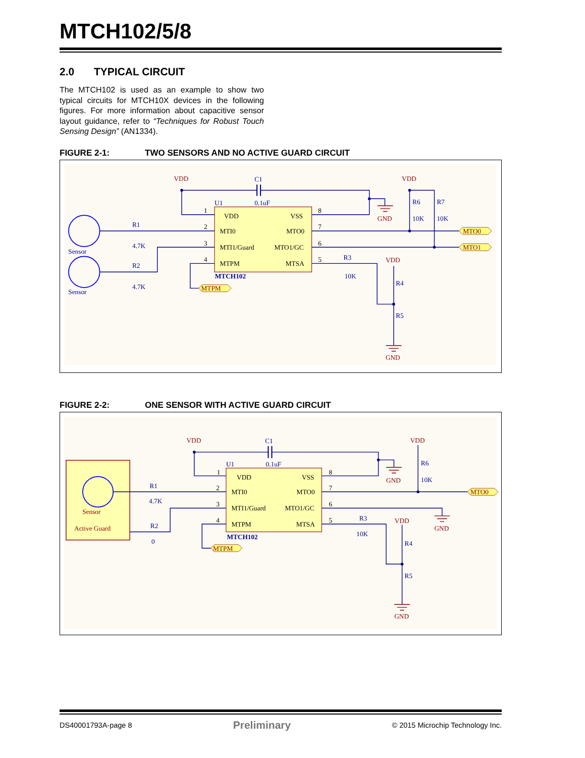MTCH102/5/8
2.0 TYPICAL CIRCUIT
The MTCH102 is used as an example to show two typical circuits for MTCH10X devices in the following figures. For more information about capacitive sensor layout guidance, refer to “Techniques for Robust Touch Sensing Design” (AN1334).
FIGURE 2-1: TWO SENSORS AND NO ACTIVE GUARD CIRCUIT
U1
C1
0.1uF
R1
4.7K
R2
4.7K
Sensor
Sensor
R6
10K
R7
10K
R3
10K
R4
R5
MTCH102
1
2
3
4
8
7
6
5
VDD
VSS
MTI0
MTO0
MTI1/Guard
MTO1/GC
MTPM
MTSA
VDD
VDD
VDD
GND
GND
MTO0
MTO1
MTPM
FIGURE 2-2: ONE SENSOR WITH ACTIVE GUARD CIRCUIT
U1
C1
0.1uF
R1
4.7K
R2
0
R6
10K
R3
10K
R4
R5
MTCH102
Sensor
Active Guard
1
2
3
4
8
7
6
5
VDD
VSS
MTI0
MTO0
MTI1/Guard
MTO1/GC
MTPM
MTSA
VDD
VDD
VDD
GND
GND
GND
MTO0
MTPM
DS40001793A-page 8 Preliminary © 2015 Microchip Technology Inc.